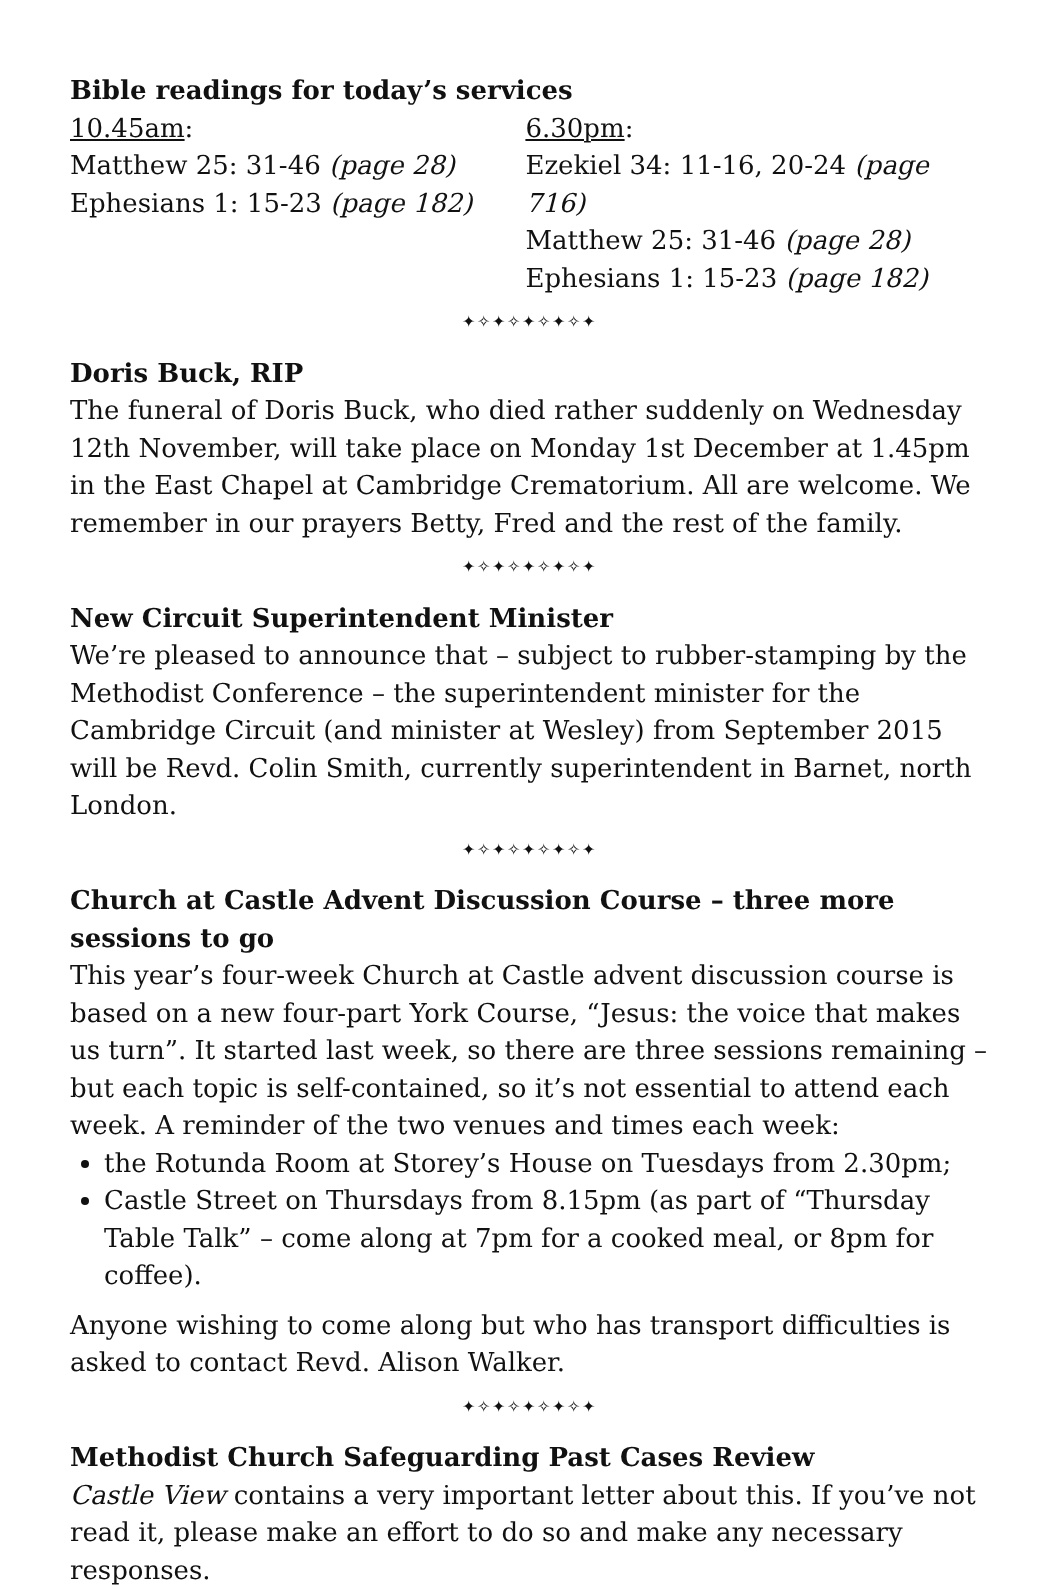Bible readings for today’s services
10.45am:
Matthew 25: 31-46 (page 28)
Ephesians 1: 15-23 (page 182)
6.30pm:
Ezekiel 34: 11-16, 20-24 (page 716)
Matthew 25: 31-46 (page 28)
Ephesians 1: 15-23 (page 182)
✦✧✦✧✦✧✦✧✦
Doris Buck, RIP
The funeral of Doris Buck, who died rather suddenly on Wednesday 12th November, will take place on Monday 1st December at 1.45pm in the East Chapel at Cambridge Crematorium. All are welcome. We remember in our prayers Betty, Fred and the rest of the family.
✦✧✦✧✦✧✦✧✦
New Circuit Superintendent Minister
We’re pleased to announce that – subject to rubber-stamping by the Methodist Conference – the superintendent minister for the Cambridge Circuit (and minister at Wesley) from September 2015 will be Revd. Colin Smith, currently superintendent in Barnet, north London.
✦✧✦✧✦✧✦✧✦
Church at Castle Advent Discussion Course – three more sessions to go
This year’s four-week Church at Castle advent discussion course is based on a new four-part York Course, “Jesus: the voice that makes us turn”. It started last week, so there are three sessions remaining – but each topic is self-contained, so it’s not essential to attend each week. A reminder of the two venues and times each week:
the Rotunda Room at Storey’s House on Tuesdays from 2.30pm;
Castle Street on Thursdays from 8.15pm (as part of “Thursday Table Talk” – come along at 7pm for a cooked meal, or 8pm for coffee).
Anyone wishing to come along but who has transport difficulties is asked to contact Revd. Alison Walker.
✦✧✦✧✦✧✦✧✦
Methodist Church Safeguarding Past Cases Review
Castle View contains a very important letter about this. If you’ve not read it, please make an effort to do so and make any necessary responses.